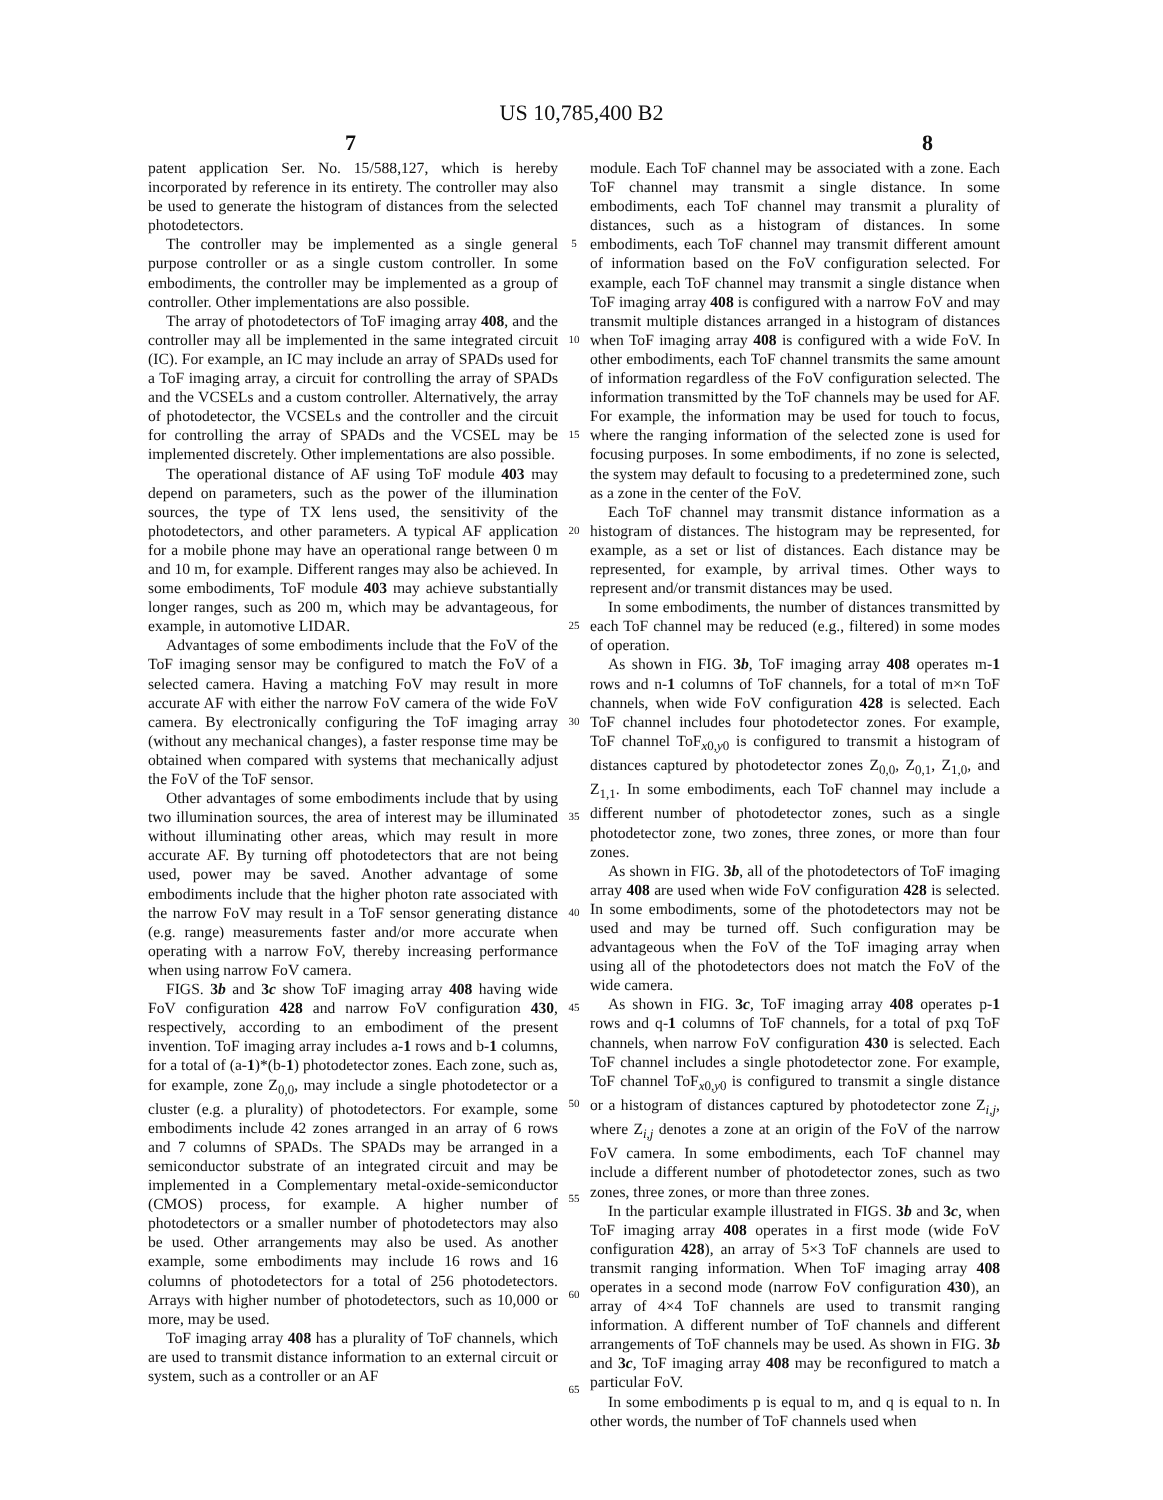US 10,785,400 B2
7 8
patent application Ser. No. 15/588,127, which is hereby incorporated by reference in its entirety. The controller may also be used to generate the histogram of distances from the selected photodetectors.
The controller may be implemented as a single general purpose controller or as a single custom controller. In some embodiments, the controller may be implemented as a group of controller. Other implementations are also possible.
The array of photodetectors of ToF imaging array 408, and the controller may all be implemented in the same integrated circuit (IC). For example, an IC may include an array of SPADs used for a ToF imaging array, a circuit for controlling the array of SPADs and the VCSELs and a custom controller. Alternatively, the array of photodetector, the VCSELs and the controller and the circuit for controlling the array of SPADs and the VCSEL may be implemented discretely. Other implementations are also possible.
The operational distance of AF using ToF module 403 may depend on parameters, such as the power of the illumination sources, the type of TX lens used, the sensitivity of the photodetectors, and other parameters. A typical AF application for a mobile phone may have an operational range between 0 m and 10 m, for example. Different ranges may also be achieved. In some embodiments, ToF module 403 may achieve substantially longer ranges, such as 200 m, which may be advantageous, for example, in automotive LIDAR.
Advantages of some embodiments include that the FoV of the ToF imaging sensor may be configured to match the FoV of a selected camera. Having a matching FoV may result in more accurate AF with either the narrow FoV camera of the wide FoV camera. By electronically configuring the ToF imaging array (without any mechanical changes), a faster response time may be obtained when compared with systems that mechanically adjust the FoV of the ToF sensor.
Other advantages of some embodiments include that by using two illumination sources, the area of interest may be illuminated without illuminating other areas, which may result in more accurate AF. By turning off photodetectors that are not being used, power may be saved. Another advantage of some embodiments include that the higher photon rate associated with the narrow FoV may result in a ToF sensor generating distance (e.g. range) measurements faster and/or more accurate when operating with a narrow FoV, thereby increasing performance when using narrow FoV camera.
FIGS. 3b and 3c show ToF imaging array 408 having wide FoV configuration 428 and narrow FoV configuration 430, respectively, according to an embodiment of the present invention. ToF imaging array includes a-1 rows and b-1 columns, for a total of (a-1)*(b-1) photodetector zones. Each zone, such as, for example, zone Z<sub>0,0</sub>, may include a single photodetector or a cluster (e.g. a plurality) of photodetectors. For example, some embodiments include 42 zones arranged in an array of 6 rows and 7 columns of SPADs. The SPADs may be arranged in a semiconductor substrate of an integrated circuit and may be implemented in a Complementary metal-oxide-semiconductor (CMOS) process, for example. A higher number of photodetectors or a smaller number of photodetectors may also be used. Other arrangements may also be used. As another example, some embodiments may include 16 rows and 16 columns of photodetectors for a total of 256 photodetectors. Arrays with higher number of photodetectors, such as 10,000 or more, may be used.
ToF imaging array 408 has a plurality of ToF channels, which are used to transmit distance information to an external circuit or system, such as a controller or an AF
5
10
15
20
25
30
35
40
45
50
55
60
65
module. Each ToF channel may be associated with a zone. Each ToF channel may transmit a single distance. In some embodiments, each ToF channel may transmit a plurality of distances, such as a histogram of distances. In some embodiments, each ToF channel may transmit different amount of information based on the FoV configuration selected. For example, each ToF channel may transmit a single distance when ToF imaging array 408 is configured with a narrow FoV and may transmit multiple distances arranged in a histogram of distances when ToF imaging array 408 is configured with a wide FoV. In other embodiments, each ToF channel transmits the same amount of information regardless of the FoV configuration selected. The information transmitted by the ToF channels may be used for AF. For example, the information may be used for touch to focus, where the ranging information of the selected zone is used for focusing purposes. In some embodiments, if no zone is selected, the system may default to focusing to a predetermined zone, such as a zone in the center of the FoV.
Each ToF channel may transmit distance information as a histogram of distances. The histogram may be represented, for example, as a set or list of distances. Each distance may be represented, for example, by arrival times. Other ways to represent and/or transmit distances may be used.
In some embodiments, the number of distances transmitted by each ToF channel may be reduced (e.g., filtered) in some modes of operation.
As shown in FIG. 3b, ToF imaging array 408 operates m-1 rows and n-1 columns of ToF channels, for a total of m×n ToF channels, when wide FoV configuration 428 is selected. Each ToF channel includes four photodetector zones. For example, ToF channel ToF<sub>x0,y0</sub> is configured to transmit a histogram of distances captured by photodetector zones Z<sub>0,0</sub>, Z<sub>0,1</sub>, Z<sub>1,0</sub>, and Z<sub>1,1</sub>. In some embodiments, each ToF channel may include a different number of photodetector zones, such as a single photodetector zone, two zones, three zones, or more than four zones.
As shown in FIG. 3b, all of the photodetectors of ToF imaging array 408 are used when wide FoV configuration 428 is selected. In some embodiments, some of the photodetectors may not be used and may be turned off. Such configuration may be advantageous when the FoV of the ToF imaging array when using all of the photodetectors does not match the FoV of the wide camera.
As shown in FIG. 3c, ToF imaging array 408 operates p-1 rows and q-1 columns of ToF channels, for a total of pxq ToF channels, when narrow FoV configuration 430 is selected. Each ToF channel includes a single photodetector zone. For example, ToF channel ToF<sub>x0,y0</sub> is configured to transmit a single distance or a histogram of distances captured by photodetector zone Z<sub>i,j</sub>, where Z<sub>i,j</sub> denotes a zone at an origin of the FoV of the narrow FoV camera. In some embodiments, each ToF channel may include a different number of photodetector zones, such as two zones, three zones, or more than three zones.
In the particular example illustrated in FIGS. 3b and 3c, when ToF imaging array 408 operates in a first mode (wide FoV configuration 428), an array of 5×3 ToF channels are used to transmit ranging information. When ToF imaging array 408 operates in a second mode (narrow FoV configuration 430), an array of 4×4 ToF channels are used to transmit ranging information. A different number of ToF channels and different arrangements of ToF channels may be used. As shown in FIG. 3b and 3c, ToF imaging array 408 may be reconfigured to match a particular FoV.
In some embodiments p is equal to m, and q is equal to n. In other words, the number of ToF channels used when